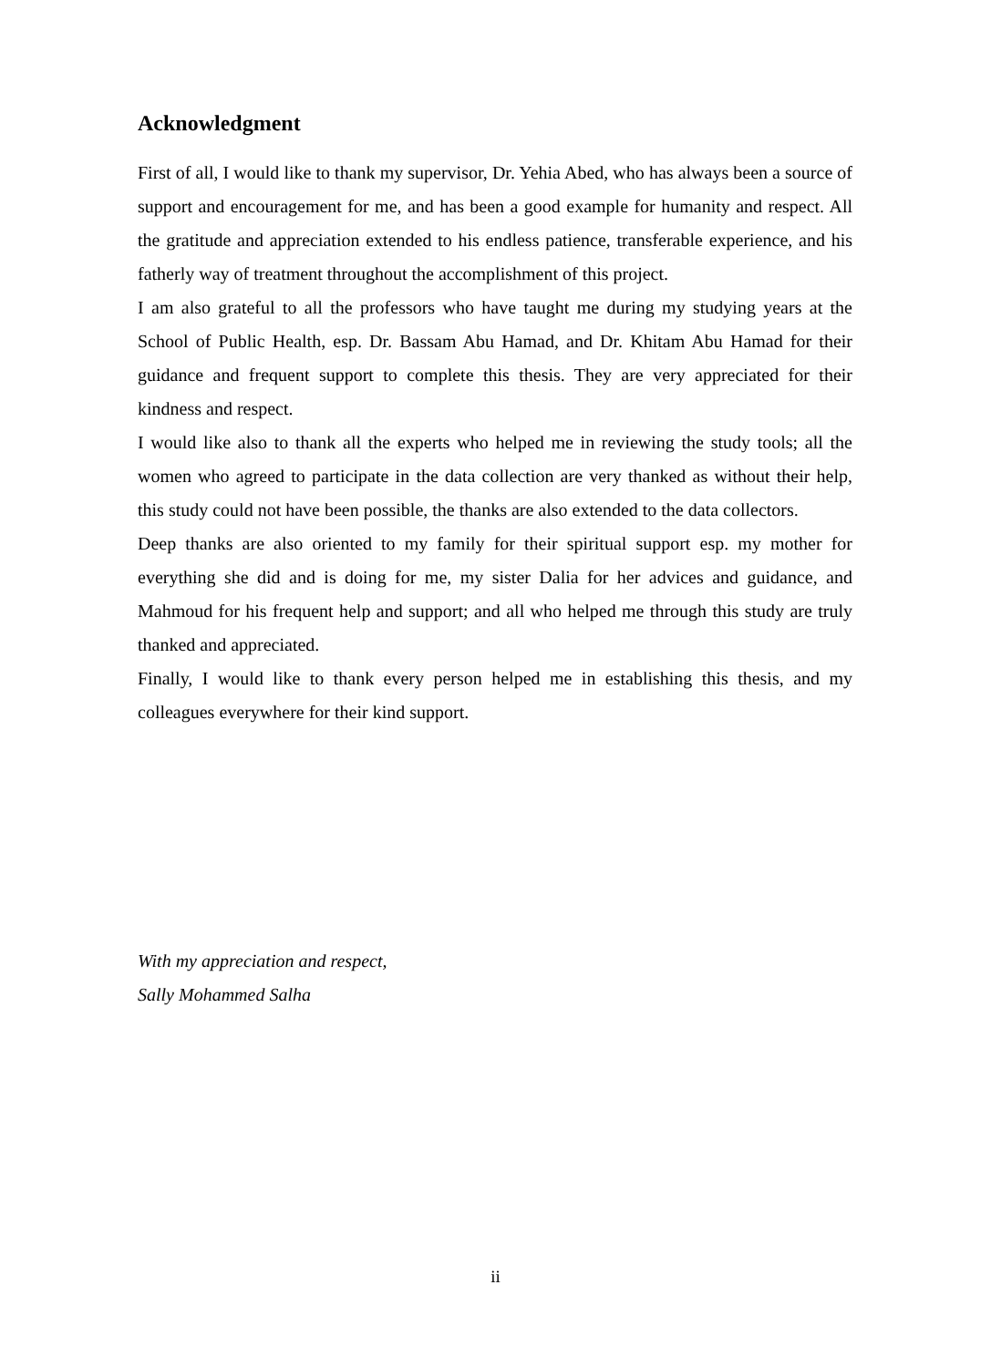Acknowledgment
First of all, I would like to thank my supervisor, Dr. Yehia Abed, who has always been a source of support and encouragement for me, and has been a good example for humanity and respect. All the gratitude and appreciation extended to his endless patience, transferable experience, and his fatherly way of treatment throughout the accomplishment of this project.
I am also grateful to all the professors who have taught me during my studying years at the School of Public Health, esp. Dr. Bassam Abu Hamad, and Dr. Khitam Abu Hamad for their guidance and frequent support to complete this thesis. They are very appreciated for their kindness and respect.
I would like also to thank all the experts who helped me in reviewing the study tools; all the women who agreed to participate in the data collection are very thanked as without their help, this study could not have been possible, the thanks are also extended to the data collectors.
Deep thanks are also oriented to my family for their spiritual support esp. my mother for everything she did and is doing for me, my sister Dalia for her advices and guidance, and Mahmoud for his frequent help and support; and all who helped me through this study are truly thanked and appreciated.
Finally, I would like to thank every person helped me in establishing this thesis, and my colleagues everywhere for their kind support.
With my appreciation and respect,
Sally Mohammed Salha
ii